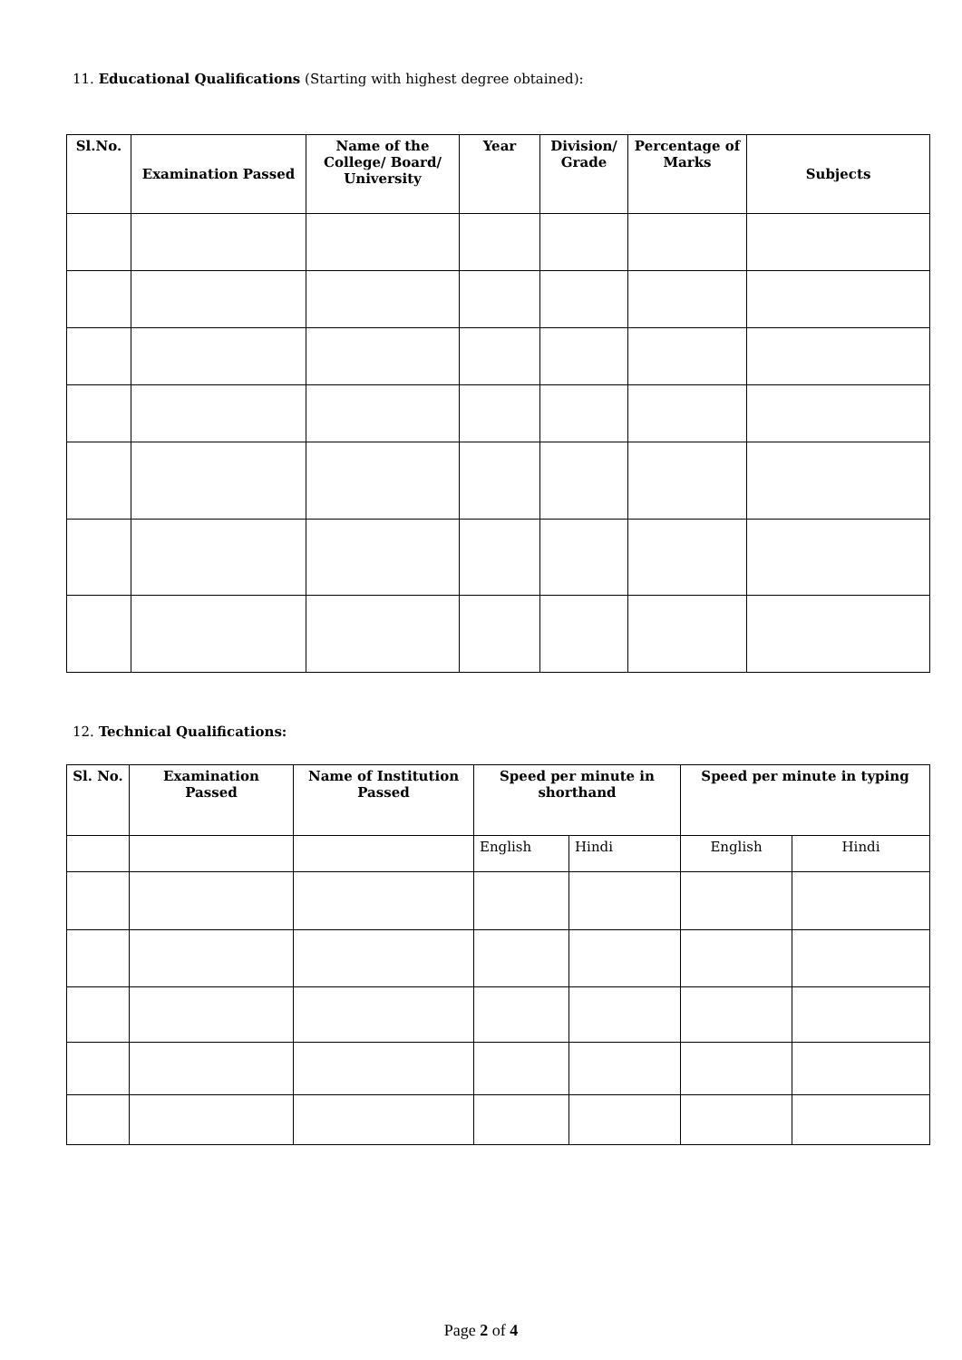11. Educational Qualifications (Starting with highest degree obtained):
| Sl.No. | Examination Passed | Name of the College/ Board/ University | Year | Division/ Grade | Percentage of Marks | Subjects |
| --- | --- | --- | --- | --- | --- | --- |
12. Technical Qualifications:
| Sl. No. | Examination Passed | Name of Institution Passed | Speed per minute in shorthand | | Speed per minute in typing | |
| --- | --- | --- | --- | --- | --- | --- |
| | | | English | Hindi | English | Hindi |
Page 2 of 4